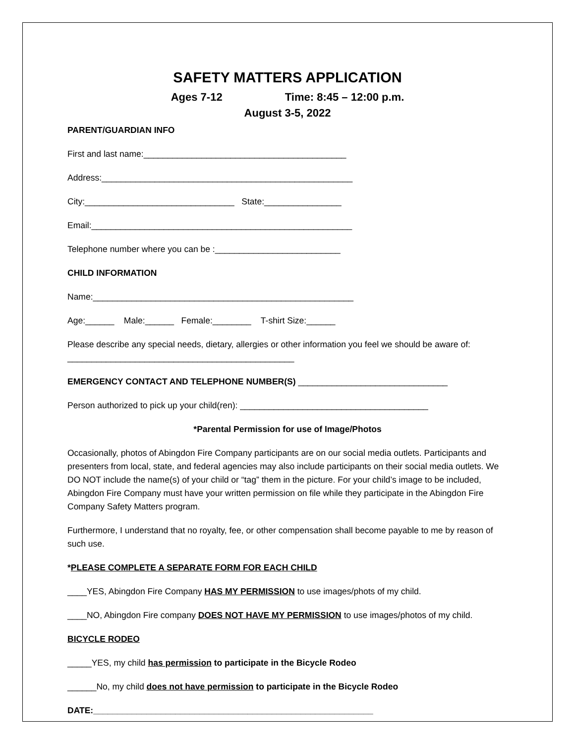SAFETY MATTERS APPLICATION
Ages 7-12 Time: 8:45 – 12:00 p.m.
August 3-5, 2022
PARENT/GUARDIAN INFO
First and last name:__________________________________________
Address:____________________________________________________
City:_______________________________ State:________________
Email:______________________________________________________
Telephone number where you can be :__________________________
CHILD INFORMATION
Name:______________________________________________________
Age:______ Male:______ Female:________ T-shirt Size:______
Please describe any special needs, dietary, allergies or other information you feel we should be aware of: _______________________________________________
EMERGENCY CONTACT AND TELEPHONE NUMBER(S) _______________________________
Person authorized to pick up your child(ren): _______________________________________
*Parental Permission for use of Image/Photos
Occasionally, photos of Abingdon Fire Company participants are on our social media outlets. Participants and presenters from local, state, and federal agencies may also include participants on their social media outlets. We DO NOT include the name(s) of your child or “tag” them in the picture. For your child’s image to be included, Abingdon Fire Company must have your written permission on file while they participate in the Abingdon Fire Company Safety Matters program.
Furthermore, I understand that no royalty, fee, or other compensation shall become payable to me by reason of such use.
*PLEASE COMPLETE A SEPARATE FORM FOR EACH CHILD
____YES, Abingdon Fire Company HAS MY PERMISSION to use images/phots of my child.
____NO, Abingdon Fire company DOES NOT HAVE MY PERMISSION to use images/photos of my child.
BICYCLE RODEO
_____YES, my child has permission to participate in the Bicycle Rodeo
______No, my child does not have permission to participate in the Bicycle Rodeo
DATE:__________________________________________________________